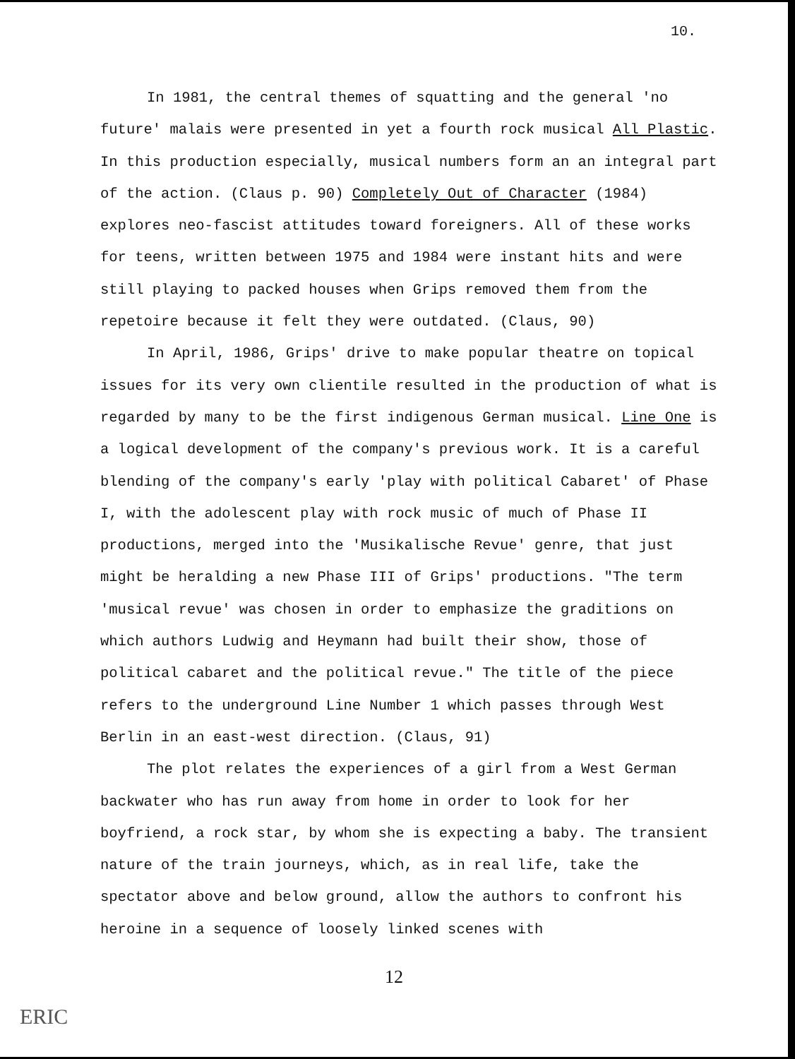10.
In 1981, the central themes of squatting and the general 'no future' malais were presented in yet a fourth rock musical All Plastic. In this production especially, musical numbers form an an integral part of the action. (Claus p. 90) Completely Out of Character (1984) explores neo-fascist attitudes toward foreigners. All of these works for teens, written between 1975 and 1984 were instant hits and were still playing to packed houses when Grips removed them from the repetoire because it felt they were outdated. (Claus, 90)
In April, 1986, Grips' drive to make popular theatre on topical issues for its very own clientile resulted in the production of what is regarded by many to be the first indigenous German musical. Line One is a logical development of the company's previous work. It is a careful blending of the company's early 'play with political Cabaret' of Phase I, with the adolescent play with rock music of much of Phase II productions, merged into the 'Musikalische Revue' genre, that just might be heralding a new Phase III of Grips' productions. "The term 'musical revue' was chosen in order to emphasize the graditions on which authors Ludwig and Heymann had built their show, those of political cabaret and the political revue." The title of the piece refers to the underground Line Number 1 which passes through West Berlin in an east-west direction. (Claus, 91)
The plot relates the experiences of a girl from a West German backwater who has run away from home in order to look for her boyfriend, a rock star, by whom she is expecting a baby. The transient nature of the train journeys, which, as in real life, take the spectator above and below ground, allow the authors to confront his heroine in a sequence of loosely linked scenes with
12
ERIC